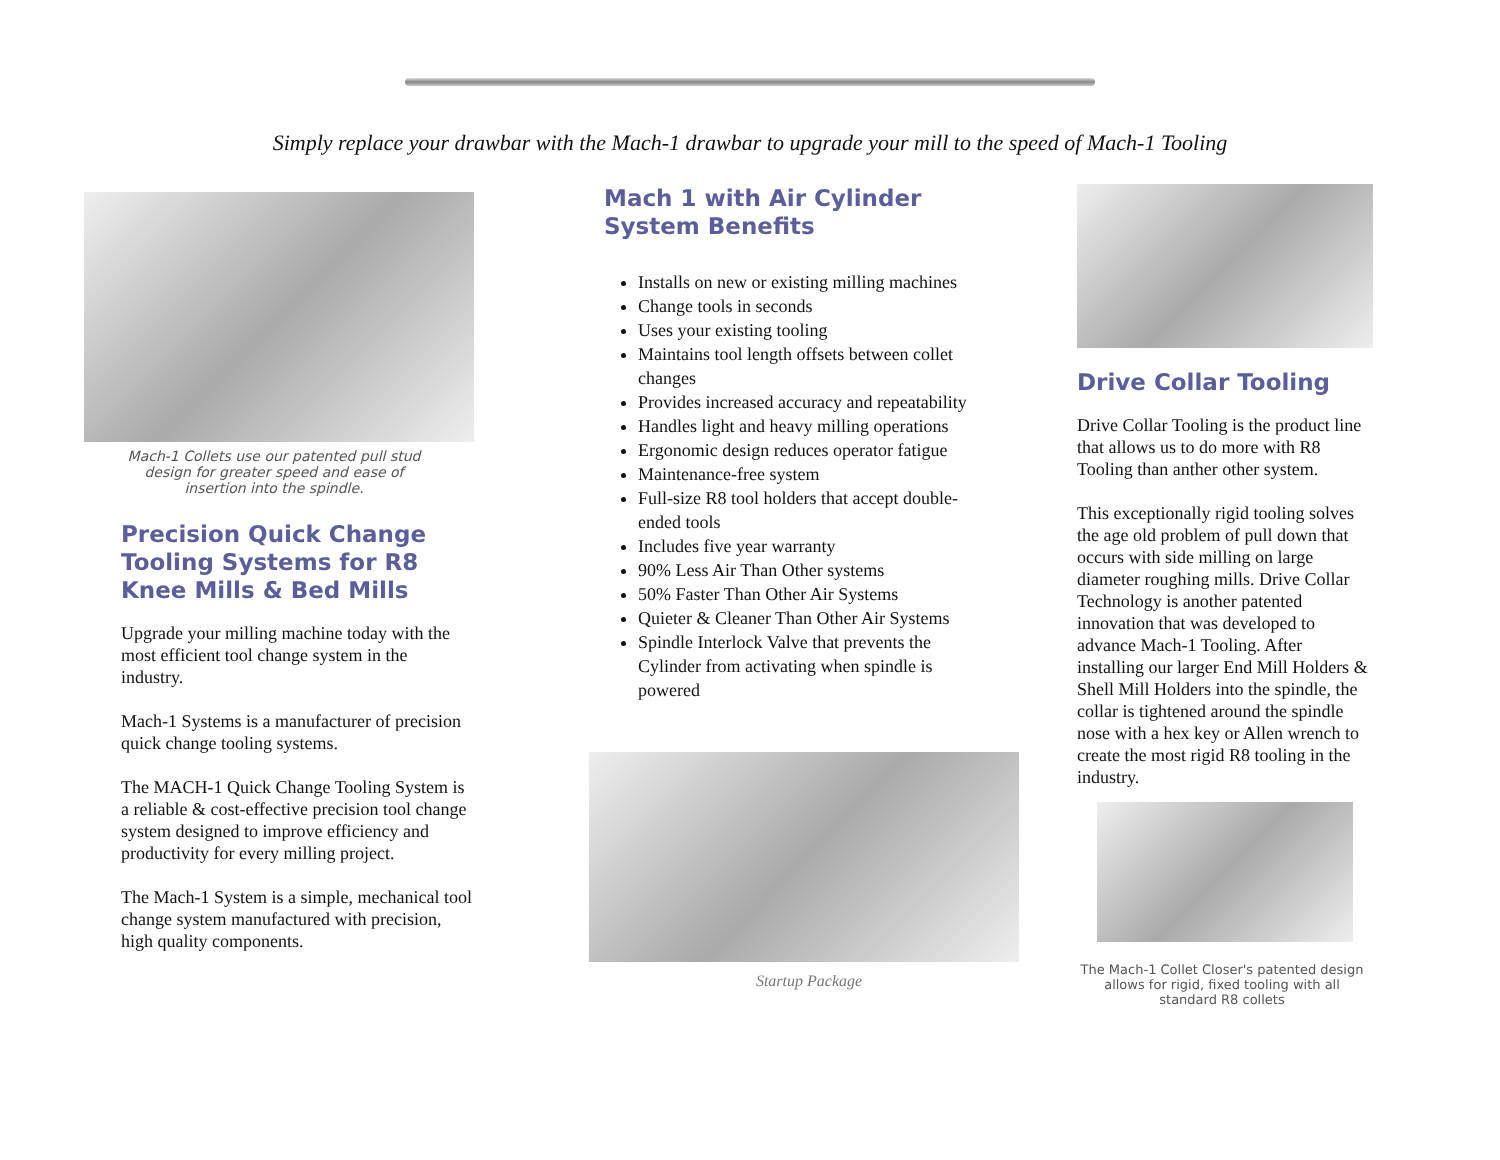Simply replace your drawbar with the Mach-1 drawbar to upgrade your mill to the speed of Mach-1 Tooling
Mach-1 Collets use our patented pull stud design for greater speed and ease of insertion into the spindle.
Precision Quick Change Tooling Systems for R8 Knee Mills & Bed Mills
Upgrade your milling machine today with the most efficient tool change system in the industry.
Mach-1 Systems is a manufacturer of precision quick change tooling systems.
The MACH-1 Quick Change Tooling System is a reliable & cost-effective precision tool change system designed to improve efficiency and productivity for every milling project.
The Mach-1 System is a simple, mechanical tool change system manufactured with precision, high quality components.
Mach 1 with Air Cylinder
System Benefits
Installs on new or existing milling machines
Change tools in seconds
Uses your existing tooling
Maintains tool length offsets between collet changes
Provides increased accuracy and repeatability
Handles light and heavy milling operations
Ergonomic design reduces operator fatigue
Maintenance-free system
Full-size R8 tool holders that accept double-ended tools
Includes five year warranty
90% Less Air Than Other systems
50% Faster Than Other Air Systems
Quieter & Cleaner Than Other Air Systems
Spindle Interlock Valve that prevents the Cylinder from activating when spindle is powered
Startup Package
Drive Collar Tooling
Drive Collar Tooling is the product line that allows us to do more with R8 Tooling than anther other system.
This exceptionally rigid tooling solves the age old problem of pull down that occurs with side milling on large diameter roughing mills. Drive Collar Technology is another patented innovation that was developed to advance Mach-1 Tooling. After installing our larger End Mill Holders & Shell Mill Holders into the spindle, the collar is tightened around the spindle nose with a hex key or Allen wrench to create the most rigid R8 tooling in the industry.
The Mach-1 Collet Closer's patented design allows for rigid, fixed tooling with all standard R8 collets